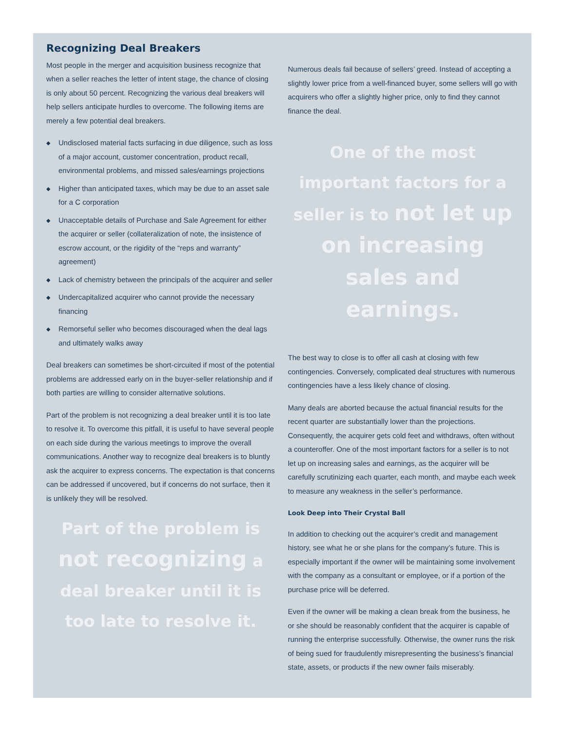Recognizing Deal Breakers
Most people in the merger and acquisition business recognize that when a seller reaches the letter of intent stage, the chance of closing is only about 50 percent. Recognizing the various deal breakers will help sellers anticipate hurdles to overcome. The following items are merely a few potential deal breakers.
◆ Undisclosed material facts surfacing in due diligence, such as loss of a major account, customer concentration, product recall, environmental problems, and missed sales/earnings projections
◆ Higher than anticipated taxes, which may be due to an asset sale for a C corporation
◆ Unacceptable details of Purchase and Sale Agreement for either the acquirer or seller (collateralization of note, the insistence of escrow account, or the rigidity of the “reps and warranty” agreement)
◆ Lack of chemistry between the principals of the acquirer and seller
◆ Undercapitalized acquirer who cannot provide the necessary financing
◆ Remorseful seller who becomes discouraged when the deal lags and ultimately walks away
Deal breakers can sometimes be short-circuited if most of the potential problems are addressed early on in the buyer-seller relationship and if both parties are willing to consider alternative solutions.
Part of the problem is not recognizing a deal breaker until it is too late to resolve it. To overcome this pitfall, it is useful to have several people on each side during the various meetings to improve the overall communications. Another way to recognize deal breakers is to bluntly ask the acquirer to express concerns. The expectation is that concerns can be addressed if uncovered, but if concerns do not surface, then it is unlikely they will be resolved.
Part of the problem is not recognizing a deal breaker until it is too late to resolve it.
Numerous deals fail because of sellers’ greed. Instead of accepting a slightly lower price from a well-financed buyer, some sellers will go with acquirers who offer a slightly higher price, only to find they cannot finance the deal.
One of the most important factors for a seller is to not let up on increasing sales and earnings.
The best way to close is to offer all cash at closing with few contingencies. Conversely, complicated deal structures with numerous contingencies have a less likely chance of closing.
Many deals are aborted because the actual financial results for the recent quarter are substantially lower than the projections. Consequently, the acquirer gets cold feet and withdraws, often without a counteroffer. One of the most important factors for a seller is to not let up on increasing sales and earnings, as the acquirer will be carefully scrutinizing each quarter, each month, and maybe each week to measure any weakness in the seller’s performance.
Look Deep into Their Crystal Ball
In addition to checking out the acquirer’s credit and management history, see what he or she plans for the company’s future. This is especially important if the owner will be maintaining some involvement with the company as a consultant or employee, or if a portion of the purchase price will be deferred.
Even if the owner will be making a clean break from the business, he or she should be reasonably confident that the acquirer is capable of running the enterprise successfully. Otherwise, the owner runs the risk of being sued for fraudulently misrepresenting the business’s financial state, assets, or products if the new owner fails miserably.